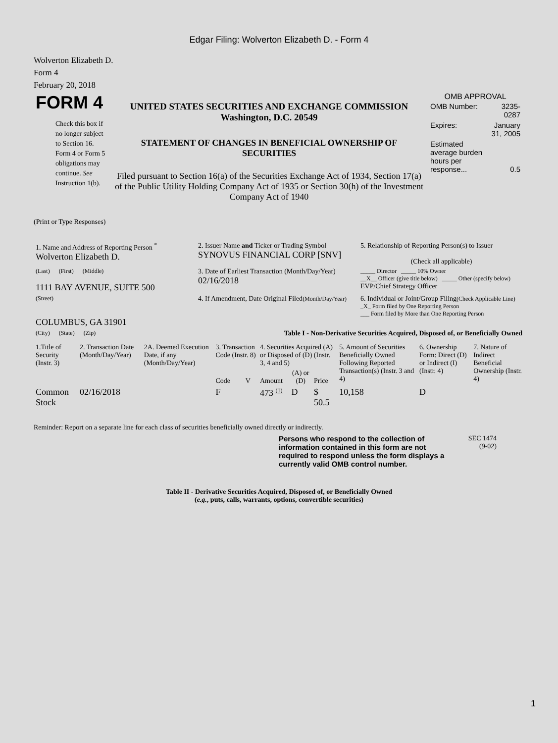Edgar Filing: Wolverton Elizabeth D. - Form 4
Wolverton Elizabeth D.
Form 4
February 20, 2018
| FORM 4 Check this box if no longer subject to Section 16. Form 4 or Form 5 obligations may continue. See Instruction 1(b). | UNITED STATES SECURITIES AND EXCHANGE COMMISSION Washington, D.C. 20549 STATEMENT OF CHANGES IN BENEFICIAL OWNERSHIP OF SECURITIES Filed pursuant to Section 16(a) of the Securities Exchange Act of 1934, Section 17(a) of the Public Utility Holding Company Act of 1935 or Section 30(h) of the Investment Company Act of 1940 | OMB APPROVAL / OMB Number: / 3235-0287 / / Expires: / January 31, 2005 / / Estimated average burden hours per response... / 0.5 / |
(Print or Type Responses)
| 1. Name and Address of Reporting Person <sup>*</sup> Wolverton Elizabeth D. | 2. Issuer Name and Ticker or Trading Symbol SYNOVUS FINANCIAL CORP [SNV] | 5. Relationship of Reporting Person(s) to Issuer (Check all applicable) |
| (Last) (First) (Middle) 1111 BAY AVENUE, SUITE 500 | 3. Date of Earliest Transaction (Month/Day/Year) 02/16/2018 | _____ Director _____ 10% Owner __X__ Officer (give title below) _____ Other (specify below) EVP/Chief Strategy Officer |
| (Street) COLUMBUS, GA 31901 | 4. If Amendment, Date Original Filed (Month/Day/Year) | 6. Individual or Joint/Group Filing (Check Applicable Line) _X_ Form filed by One Reporting Person ___ Form filed by More than One Reporting Person |
| (City) (State) (Zip) | Table I - Non-Derivative Securities Acquired, Disposed of, or Beneficially Owned | |
| 1.Title of Security (Instr. 3) | 2. Transaction Date (Month/Day/Year) | 2A. Deemed Execution Date, if any (Month/Day/Year) | 3. Transaction Code (Instr. 8) | | 4. Securities Acquired (A) or Disposed of (D) (Instr. 3, 4 and 5) | | | 5. Amount of Securities Beneficially Owned Following Reported Transaction(s) (Instr. 3 and 4) | 6. Ownership Form: Direct (D) or Indirect (I) (Instr. 4) | 7. Nature of Indirect Beneficial Ownership (Instr. 4) |
| --- | --- | --- | --- | --- | --- | --- | --- | --- | --- | --- |
| | | | Code | V | Amount | (A) or (D) | Price | | | |
| Common Stock | 02/16/2018 | | F | | 473 <sup>(1)</sup> | D | $ 50.5 | 10,158 | D | |
Reminder: Report on a separate line for each class of securities beneficially owned directly or indirectly.
Persons who respond to the collection of information contained in this form are not required to respond unless the form displays a currently valid OMB control number.
SEC 1474
(9-02)
Table II - Derivative Securities Acquired, Disposed of, or Beneficially Owned
(e.g., puts, calls, warrants, options, convertible securities)
1